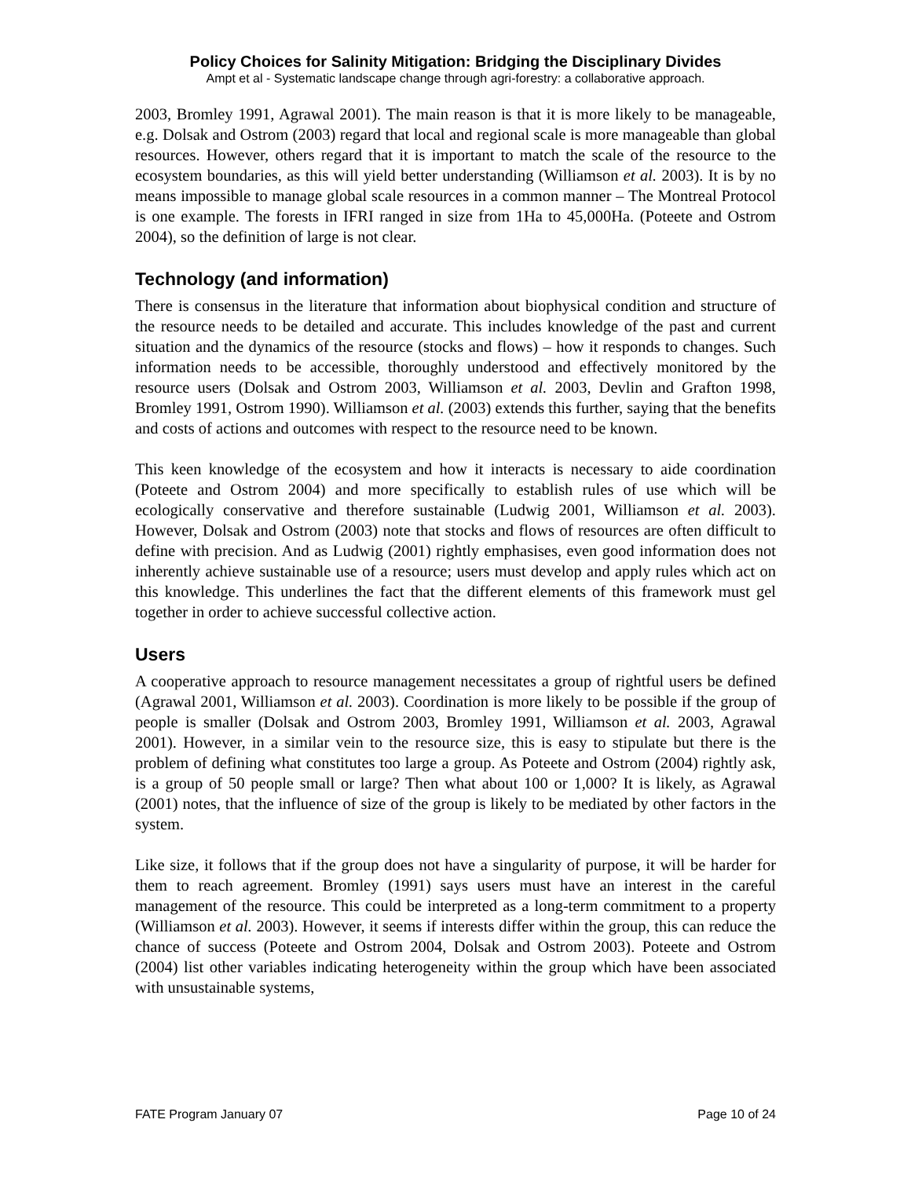Policy Choices for Salinity Mitigation: Bridging the Disciplinary Divides
Ampt et al - Systematic landscape change through agri-forestry: a collaborative approach.
2003, Bromley 1991, Agrawal 2001). The main reason is that it is more likely to be manageable, e.g. Dolsak and Ostrom (2003) regard that local and regional scale is more manageable than global resources. However, others regard that it is important to match the scale of the resource to the ecosystem boundaries, as this will yield better understanding (Williamson et al. 2003). It is by no means impossible to manage global scale resources in a common manner – The Montreal Protocol is one example. The forests in IFRI ranged in size from 1Ha to 45,000Ha. (Poteete and Ostrom 2004), so the definition of large is not clear.
Technology (and information)
There is consensus in the literature that information about biophysical condition and structure of the resource needs to be detailed and accurate. This includes knowledge of the past and current situation and the dynamics of the resource (stocks and flows) – how it responds to changes. Such information needs to be accessible, thoroughly understood and effectively monitored by the resource users (Dolsak and Ostrom 2003, Williamson et al. 2003, Devlin and Grafton 1998, Bromley 1991, Ostrom 1990). Williamson et al. (2003) extends this further, saying that the benefits and costs of actions and outcomes with respect to the resource need to be known.
This keen knowledge of the ecosystem and how it interacts is necessary to aide coordination (Poteete and Ostrom 2004) and more specifically to establish rules of use which will be ecologically conservative and therefore sustainable (Ludwig 2001, Williamson et al. 2003). However, Dolsak and Ostrom (2003) note that stocks and flows of resources are often difficult to define with precision. And as Ludwig (2001) rightly emphasises, even good information does not inherently achieve sustainable use of a resource; users must develop and apply rules which act on this knowledge. This underlines the fact that the different elements of this framework must gel together in order to achieve successful collective action.
Users
A cooperative approach to resource management necessitates a group of rightful users be defined (Agrawal 2001, Williamson et al. 2003). Coordination is more likely to be possible if the group of people is smaller (Dolsak and Ostrom 2003, Bromley 1991, Williamson et al. 2003, Agrawal 2001). However, in a similar vein to the resource size, this is easy to stipulate but there is the problem of defining what constitutes too large a group. As Poteete and Ostrom (2004) rightly ask, is a group of 50 people small or large? Then what about 100 or 1,000? It is likely, as Agrawal (2001) notes, that the influence of size of the group is likely to be mediated by other factors in the system.
Like size, it follows that if the group does not have a singularity of purpose, it will be harder for them to reach agreement. Bromley (1991) says users must have an interest in the careful management of the resource. This could be interpreted as a long-term commitment to a property (Williamson et al. 2003). However, it seems if interests differ within the group, this can reduce the chance of success (Poteete and Ostrom 2004, Dolsak and Ostrom 2003). Poteete and Ostrom (2004) list other variables indicating heterogeneity within the group which have been associated with unsustainable systems,
FATE Program January 07 Page 10 of 24